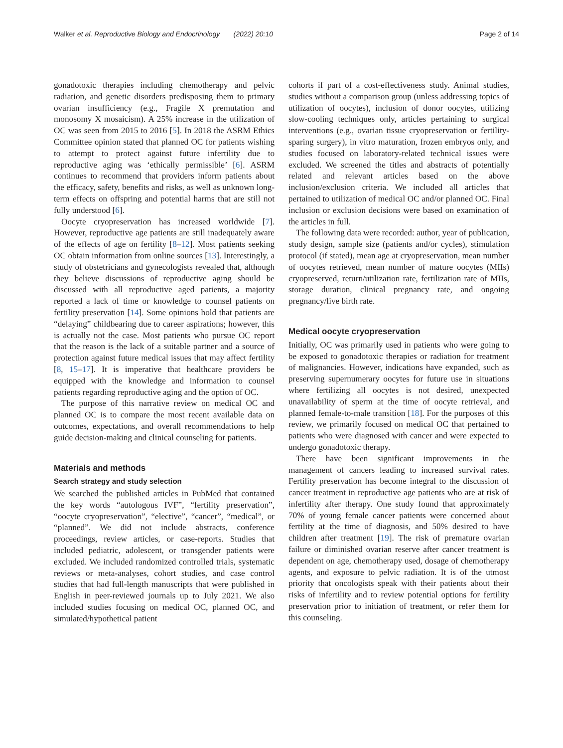Walker et al. Reproductive Biology and Endocrinology (2022) 20:10
Page 2 of 14
gonadotoxic therapies including chemotherapy and pelvic radiation, and genetic disorders predisposing them to primary ovarian insufficiency (e.g., Fragile X premutation and monosomy X mosaicism). A 25% increase in the utilization of OC was seen from 2015 to 2016 [5]. In 2018 the ASRM Ethics Committee opinion stated that planned OC for patients wishing to attempt to protect against future infertility due to reproductive aging was ‘ethically permissible’ [6]. ASRM continues to recommend that providers inform patients about the efficacy, safety, benefits and risks, as well as unknown long-term effects on offspring and potential harms that are still not fully understood [6].
Oocyte cryopreservation has increased worldwide [7]. However, reproductive age patients are still inadequately aware of the effects of age on fertility [8–12]. Most patients seeking OC obtain information from online sources [13]. Interestingly, a study of obstetricians and gynecologists revealed that, although they believe discussions of reproductive aging should be discussed with all reproductive aged patients, a majority reported a lack of time or knowledge to counsel patients on fertility preservation [14]. Some opinions hold that patients are “delaying” childbearing due to career aspirations; however, this is actually not the case. Most patients who pursue OC report that the reason is the lack of a suitable partner and a source of protection against future medical issues that may affect fertility [8, 15–17]. It is imperative that healthcare providers be equipped with the knowledge and information to counsel patients regarding reproductive aging and the option of OC.
The purpose of this narrative review on medical OC and planned OC is to compare the most recent available data on outcomes, expectations, and overall recommendations to help guide decision-making and clinical counseling for patients.
Materials and methods
Search strategy and study selection
We searched the published articles in PubMed that contained the key words “autologous IVF”, “fertility preservation”, “oocyte cryopreservation”, “elective”, “cancer”, “medical”, or “planned”. We did not include abstracts, conference proceedings, review articles, or case-reports. Studies that included pediatric, adolescent, or transgender patients were excluded. We included randomized controlled trials, systematic reviews or meta-analyses, cohort studies, and case control studies that had full-length manuscripts that were published in English in peer-reviewed journals up to July 2021. We also included studies focusing on medical OC, planned OC, and simulated/hypothetical patient
cohorts if part of a cost-effectiveness study. Animal studies, studies without a comparison group (unless addressing topics of utilization of oocytes), inclusion of donor oocytes, utilizing slow-cooling techniques only, articles pertaining to surgical interventions (e.g., ovarian tissue cryopreservation or fertility-sparing surgery), in vitro maturation, frozen embryos only, and studies focused on laboratory-related technical issues were excluded. We screened the titles and abstracts of potentially related and relevant articles based on the above inclusion/exclusion criteria. We included all articles that pertained to utilization of medical OC and/or planned OC. Final inclusion or exclusion decisions were based on examination of the articles in full.
The following data were recorded: author, year of publication, study design, sample size (patients and/or cycles), stimulation protocol (if stated), mean age at cryopreservation, mean number of oocytes retrieved, mean number of mature oocytes (MIIs) cryopreserved, return/utilization rate, fertilization rate of MIIs, storage duration, clinical pregnancy rate, and ongoing pregnancy/live birth rate.
Medical oocyte cryopreservation
Initially, OC was primarily used in patients who were going to be exposed to gonadotoxic therapies or radiation for treatment of malignancies. However, indications have expanded, such as preserving supernumerary oocytes for future use in situations where fertilizing all oocytes is not desired, unexpected unavailability of sperm at the time of oocyte retrieval, and planned female-to-male transition [18]. For the purposes of this review, we primarily focused on medical OC that pertained to patients who were diagnosed with cancer and were expected to undergo gonadotoxic therapy.
There have been significant improvements in the management of cancers leading to increased survival rates. Fertility preservation has become integral to the discussion of cancer treatment in reproductive age patients who are at risk of infertility after therapy. One study found that approximately 70% of young female cancer patients were concerned about fertility at the time of diagnosis, and 50% desired to have children after treatment [19]. The risk of premature ovarian failure or diminished ovarian reserve after cancer treatment is dependent on age, chemotherapy used, dosage of chemotherapy agents, and exposure to pelvic radiation. It is of the utmost priority that oncologists speak with their patients about their risks of infertility and to review potential options for fertility preservation prior to initiation of treatment, or refer them for this counseling.